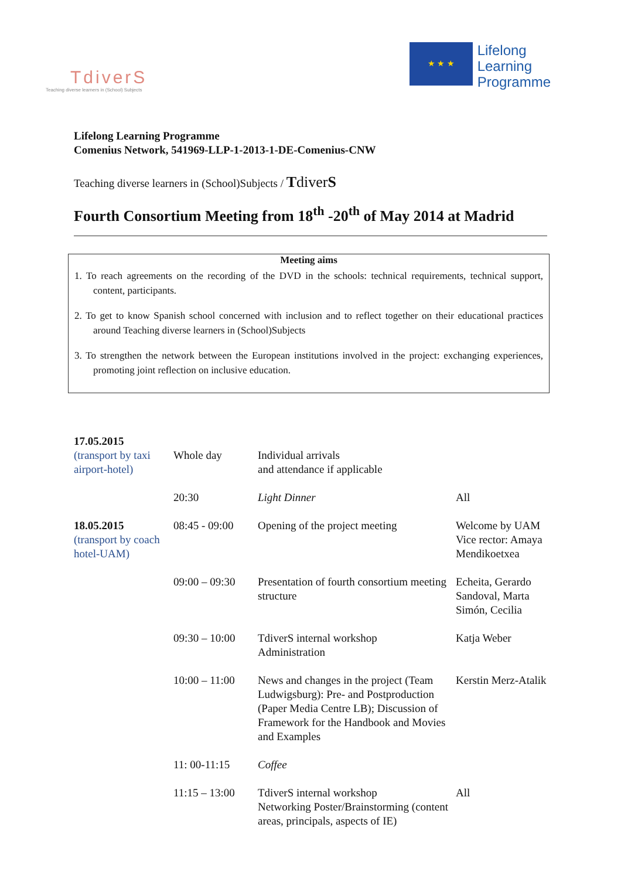TdiverS
Teaching diverse learners in (School) Subjects
★ ★ ★
Lifelong
Learning
Programme
Lifelong Learning Programme
Comenius Network, 541969-LLP-1-2013-1-DE-Comenius-CNW
Teaching diverse learners in (School)Subjects / TdiverS
Fourth Consortium Meeting from 18<sup>th</sup> -20<sup>th</sup> of May 2014 at Madrid
Meeting aims
1. To reach agreements on the recording of the DVD in the schools: technical requirements, technical support, content, participants.
2. To get to know Spanish school concerned with inclusion and to reflect together on their educational practices around Teaching diverse learners in (School)Subjects
3. To strengthen the network between the European institutions involved in the project: exchanging experiences, promoting joint reflection on inclusive education.
| 17.05.2015 (transport by taxi airport-hotel) | Whole day | Individual arrivals and attendance if applicable | |
| | 20:30 | Light Dinner | All |
| 18.05.2015 (transport by coach hotel-UAM) | 08:45 - 09:00 | Opening of the project meeting | Welcome by UAM Vice rector: Amaya Mendikoetxea |
| | 09:00 – 09:30 | Presentation of fourth consortium meeting structure | Echeita, Gerardo Sandoval, Marta Simón, Cecilia |
| | 09:30 – 10:00 | TdiverS internal workshop Administration | Katja Weber |
| | 10:00 – 11:00 | News and changes in the project (Team Ludwigsburg): Pre- and Postproduction (Paper Media Centre LB); Discussion of Framework for the Handbook and Movies and Examples | Kerstin Merz-Atalik |
| | 11: 00-11:15 | Coffee | |
| | 11:15 – 13:00 | TdiverS internal workshop Networking Poster/Brainstorming (content areas, principals, aspects of IE) | All |